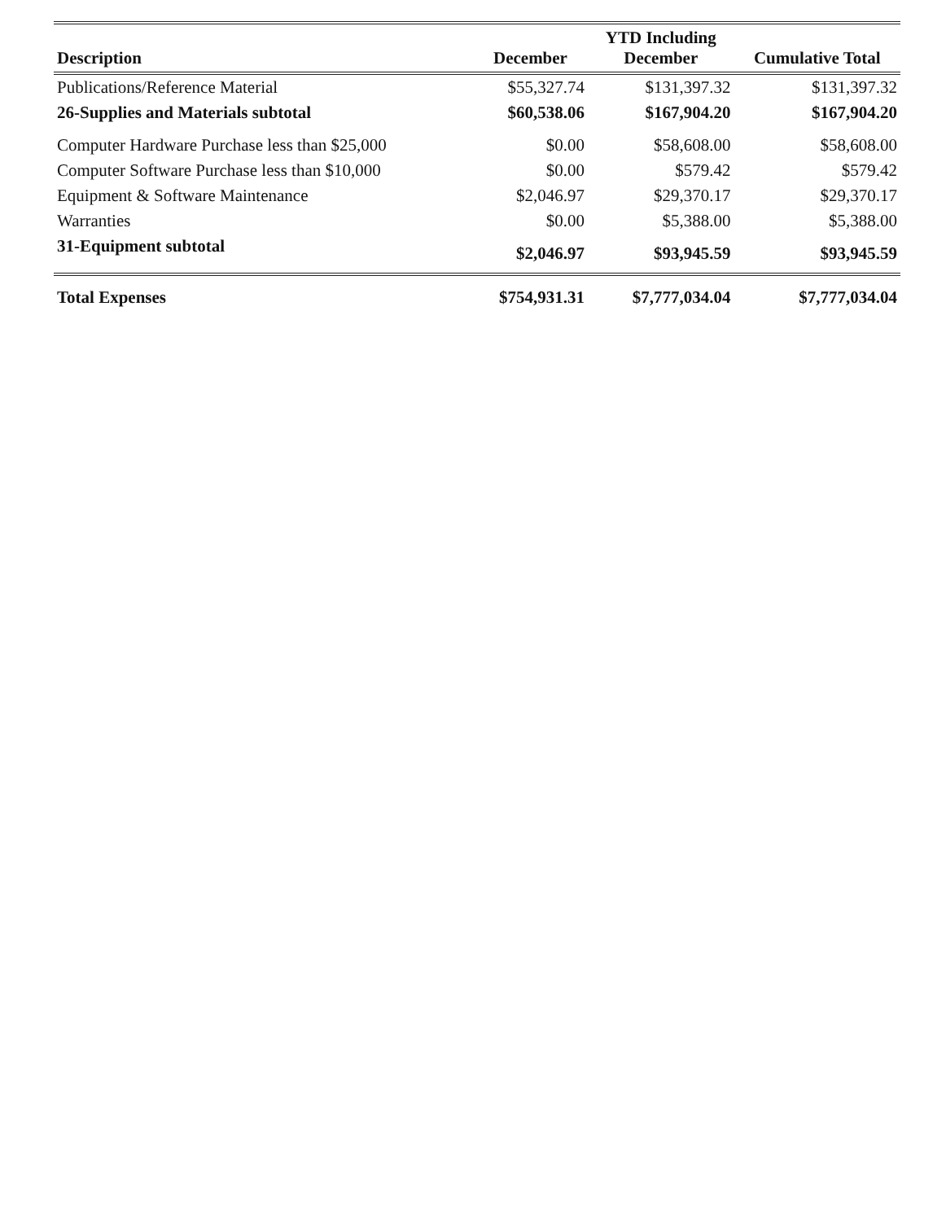| Description | December | YTD Including December | Cumulative Total |
| --- | --- | --- | --- |
| Publications/Reference Material | $55,327.74 | $131,397.32 | $131,397.32 |
| 26-Supplies and Materials subtotal | $60,538.06 | $167,904.20 | $167,904.20 |
| Computer Hardware Purchase less than $25,000 | $0.00 | $58,608.00 | $58,608.00 |
| Computer Software Purchase less than $10,000 | $0.00 | $579.42 | $579.42 |
| Equipment & Software Maintenance | $2,046.97 | $29,370.17 | $29,370.17 |
| Warranties | $0.00 | $5,388.00 | $5,388.00 |
| 31-Equipment subtotal | $2,046.97 | $93,945.59 | $93,945.59 |
| Total Expenses | $754,931.31 | $7,777,034.04 | $7,777,034.04 |